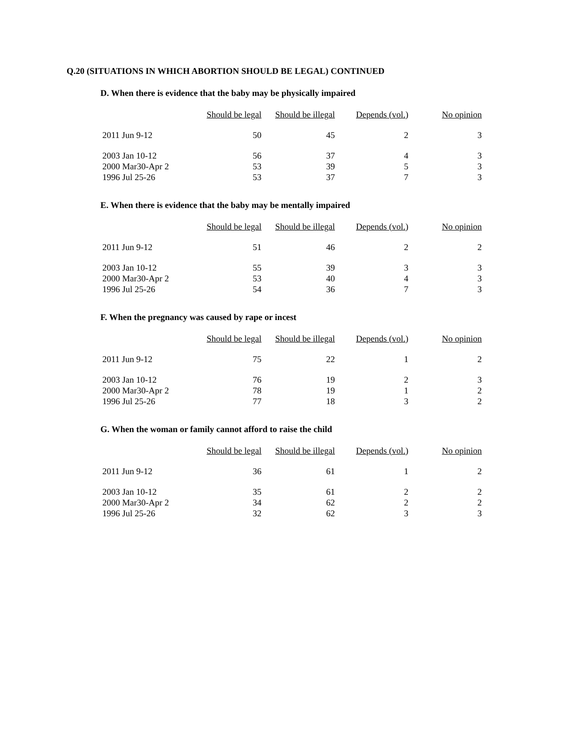Q.20 (SITUATIONS IN WHICH ABORTION SHOULD BE LEGAL) CONTINUED
D. When there is evidence that the baby may be physically impaired
| | Should be legal | Should be illegal | Depends (vol.) | No opinion |
| --- | --- | --- | --- | --- |
| 2011 Jun 9-12 | 50 | 45 | 2 | 3 |
| 2003 Jan 10-12 | 56 | 37 | 4 | 3 |
| 2000 Mar30-Apr 2 | 53 | 39 | 5 | 3 |
| 1996 Jul 25-26 | 53 | 37 | 7 | 3 |
E. When there is evidence that the baby may be mentally impaired
| | Should be legal | Should be illegal | Depends (vol.) | No opinion |
| --- | --- | --- | --- | --- |
| 2011 Jun 9-12 | 51 | 46 | 2 | 2 |
| 2003 Jan 10-12 | 55 | 39 | 3 | 3 |
| 2000 Mar30-Apr 2 | 53 | 40 | 4 | 3 |
| 1996 Jul 25-26 | 54 | 36 | 7 | 3 |
F. When the pregnancy was caused by rape or incest
| | Should be legal | Should be illegal | Depends (vol.) | No opinion |
| --- | --- | --- | --- | --- |
| 2011 Jun 9-12 | 75 | 22 | 1 | 2 |
| 2003 Jan 10-12 | 76 | 19 | 2 | 3 |
| 2000 Mar30-Apr 2 | 78 | 19 | 1 | 2 |
| 1996 Jul 25-26 | 77 | 18 | 3 | 2 |
G. When the woman or family cannot afford to raise the child
| | Should be legal | Should be illegal | Depends (vol.) | No opinion |
| --- | --- | --- | --- | --- |
| 2011 Jun 9-12 | 36 | 61 | 1 | 2 |
| 2003 Jan 10-12 | 35 | 61 | 2 | 2 |
| 2000 Mar30-Apr 2 | 34 | 62 | 2 | 2 |
| 1996 Jul 25-26 | 32 | 62 | 3 | 3 |